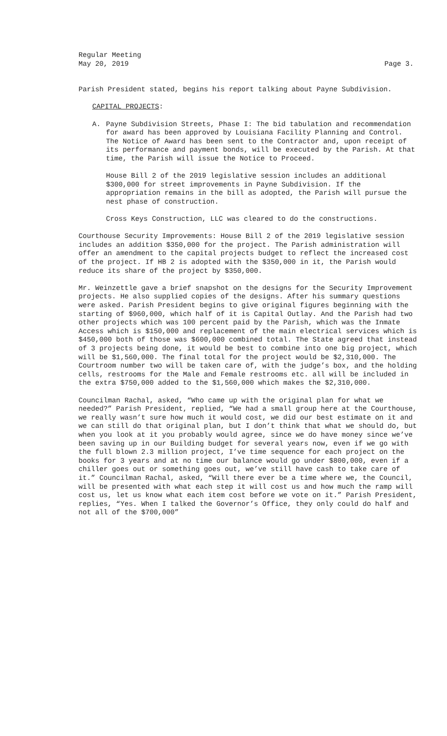Regular Meeting
May 20, 2019 Page 3.
Parish President stated, begins his report talking about Payne Subdivision.
CAPITAL PROJECTS:
A. Payne Subdivision Streets, Phase I: The bid tabulation and recommendation for award has been approved by Louisiana Facility Planning and Control. The Notice of Award has been sent to the Contractor and, upon receipt of its performance and payment bonds, will be executed by the Parish. At that time, the Parish will issue the Notice to Proceed.
House Bill 2 of the 2019 legislative session includes an additional $300,000 for street improvements in Payne Subdivision. If the appropriation remains in the bill as adopted, the Parish will pursue the nest phase of construction.
Cross Keys Construction, LLC was cleared to do the constructions.
Courthouse Security Improvements: House Bill 2 of the 2019 legislative session includes an addition $350,000 for the project. The Parish administration will offer an amendment to the capital projects budget to reflect the increased cost of the project. If HB 2 is adopted with the $350,000 in it, the Parish would reduce its share of the project by $350,000.
Mr. Weinzettle gave a brief snapshot on the designs for the Security Improvement projects. He also supplied copies of the designs. After his summary questions were asked. Parish President begins to give original figures beginning with the starting of $960,000, which half of it is Capital Outlay. And the Parish had two other projects which was 100 percent paid by the Parish, which was the Inmate Access which is $150,000 and replacement of the main electrical services which is $450,000 both of those was $600,000 combined total. The State agreed that instead of 3 projects being done, it would be best to combine into one big project, which will be $1,560,000. The final total for the project would be $2,310,000. The Courtroom number two will be taken care of, with the judge’s box, and the holding cells, restrooms for the Male and Female restrooms etc. all will be included in the extra $750,000 added to the $1,560,000 which makes the $2,310,000.
Councilman Rachal, asked, “Who came up with the original plan for what we needed?” Parish President, replied, “We had a small group here at the Courthouse, we really wasn’t sure how much it would cost, we did our best estimate on it and we can still do that original plan, but I don’t think that what we should do, but when you look at it you probably would agree, since we do have money since we’ve been saving up in our Building budget for several years now, even if we go with the full blown 2.3 million project, I’ve time sequence for each project on the books for 3 years and at no time our balance would go under $800,000, even if a chiller goes out or something goes out, we’ve still have cash to take care of it.” Councilman Rachal, asked, “Will there ever be a time where we, the Council, will be presented with what each step it will cost us and how much the ramp will cost us, let us know what each item cost before we vote on it.” Parish President, replies, “Yes. When I talked the Governor’s Office, they only could do half and not all of the $700,000”